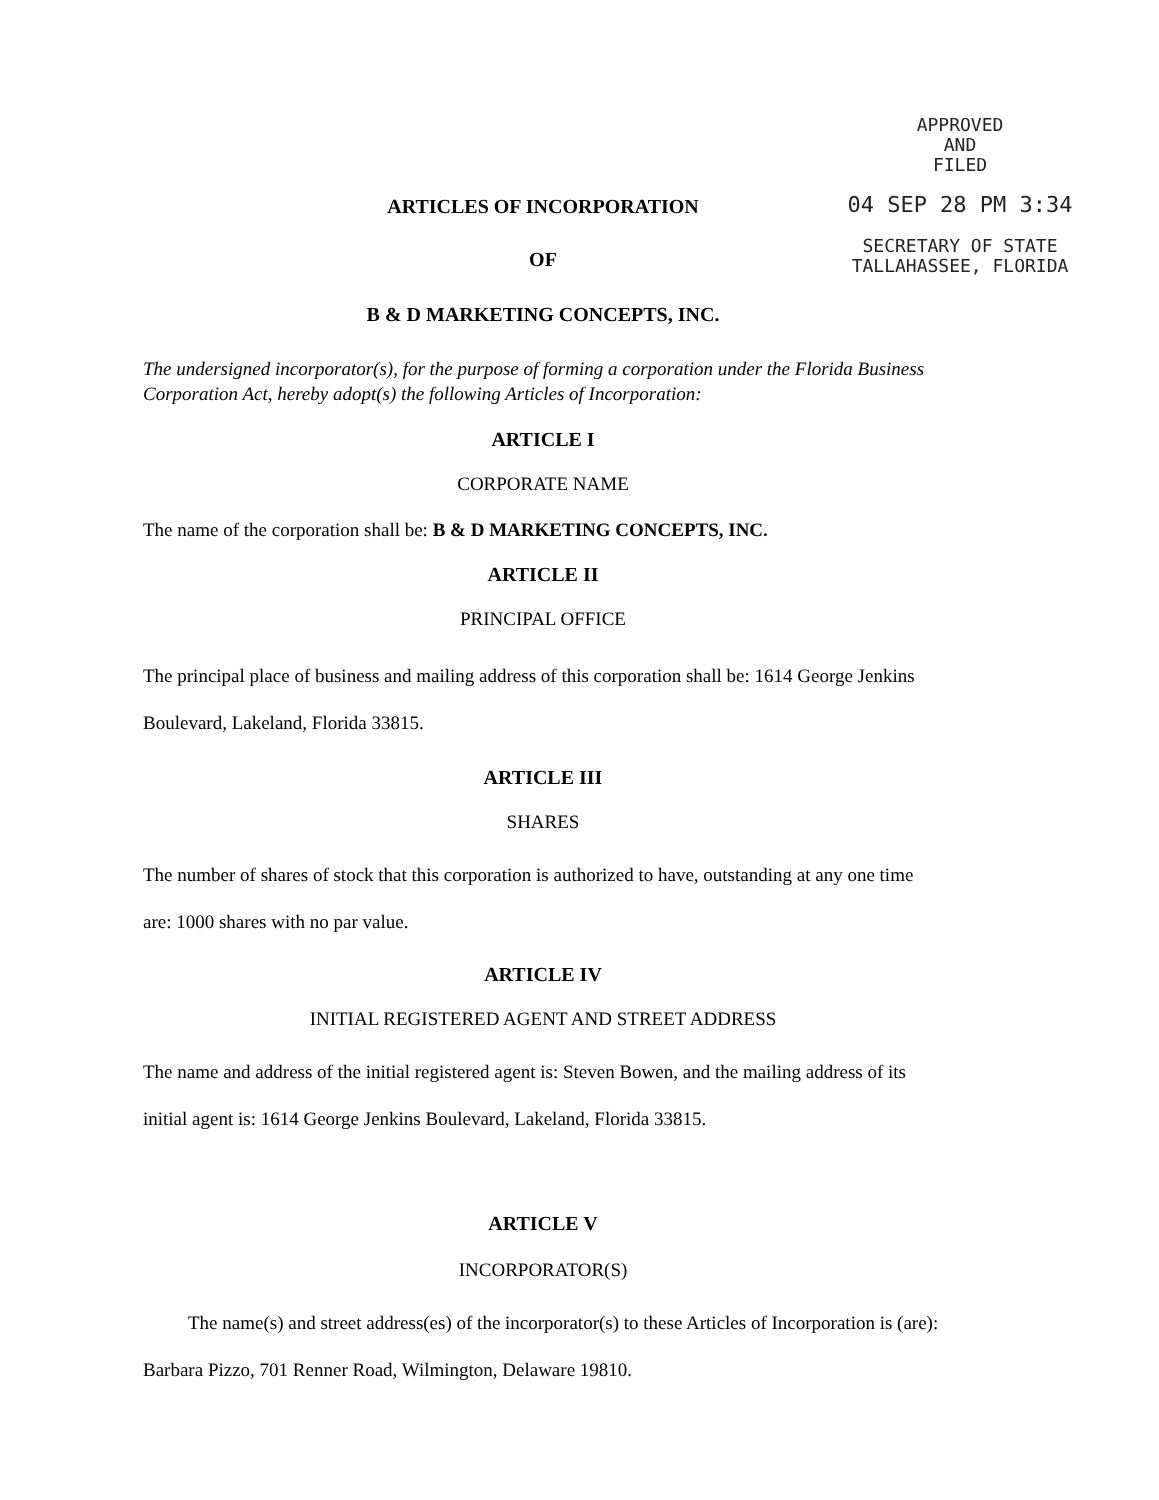APPROVED
AND
FILED
04 SEP 28 PM 3:34
SECRETARY OF STATE
TALLAHASSEE, FLORIDA
ARTICLES OF INCORPORATION
OF
B & D MARKETING CONCEPTS, INC.
The undersigned incorporator(s), for the purpose of forming a corporation under the Florida Business Corporation Act, hereby adopt(s) the following Articles of Incorporation:
ARTICLE I
CORPORATE NAME
The name of the corporation shall be: B & D MARKETING CONCEPTS, INC.
ARTICLE II
PRINCIPAL OFFICE
The principal place of business and mailing address of this corporation shall be: 1614 George Jenkins Boulevard, Lakeland, Florida 33815.
ARTICLE III
SHARES
The number of shares of stock that this corporation is authorized to have, outstanding at any one time are: 1000 shares with no par value.
ARTICLE IV
INITIAL REGISTERED AGENT AND STREET ADDRESS
The name and address of the initial registered agent is: Steven Bowen, and the mailing address of its initial agent is: 1614 George Jenkins Boulevard, Lakeland, Florida 33815.
ARTICLE V
INCORPORATOR(S)
The name(s) and street address(es) of the incorporator(s) to these Articles of Incorporation is (are): Barbara Pizzo, 701 Renner Road, Wilmington, Delaware 19810.